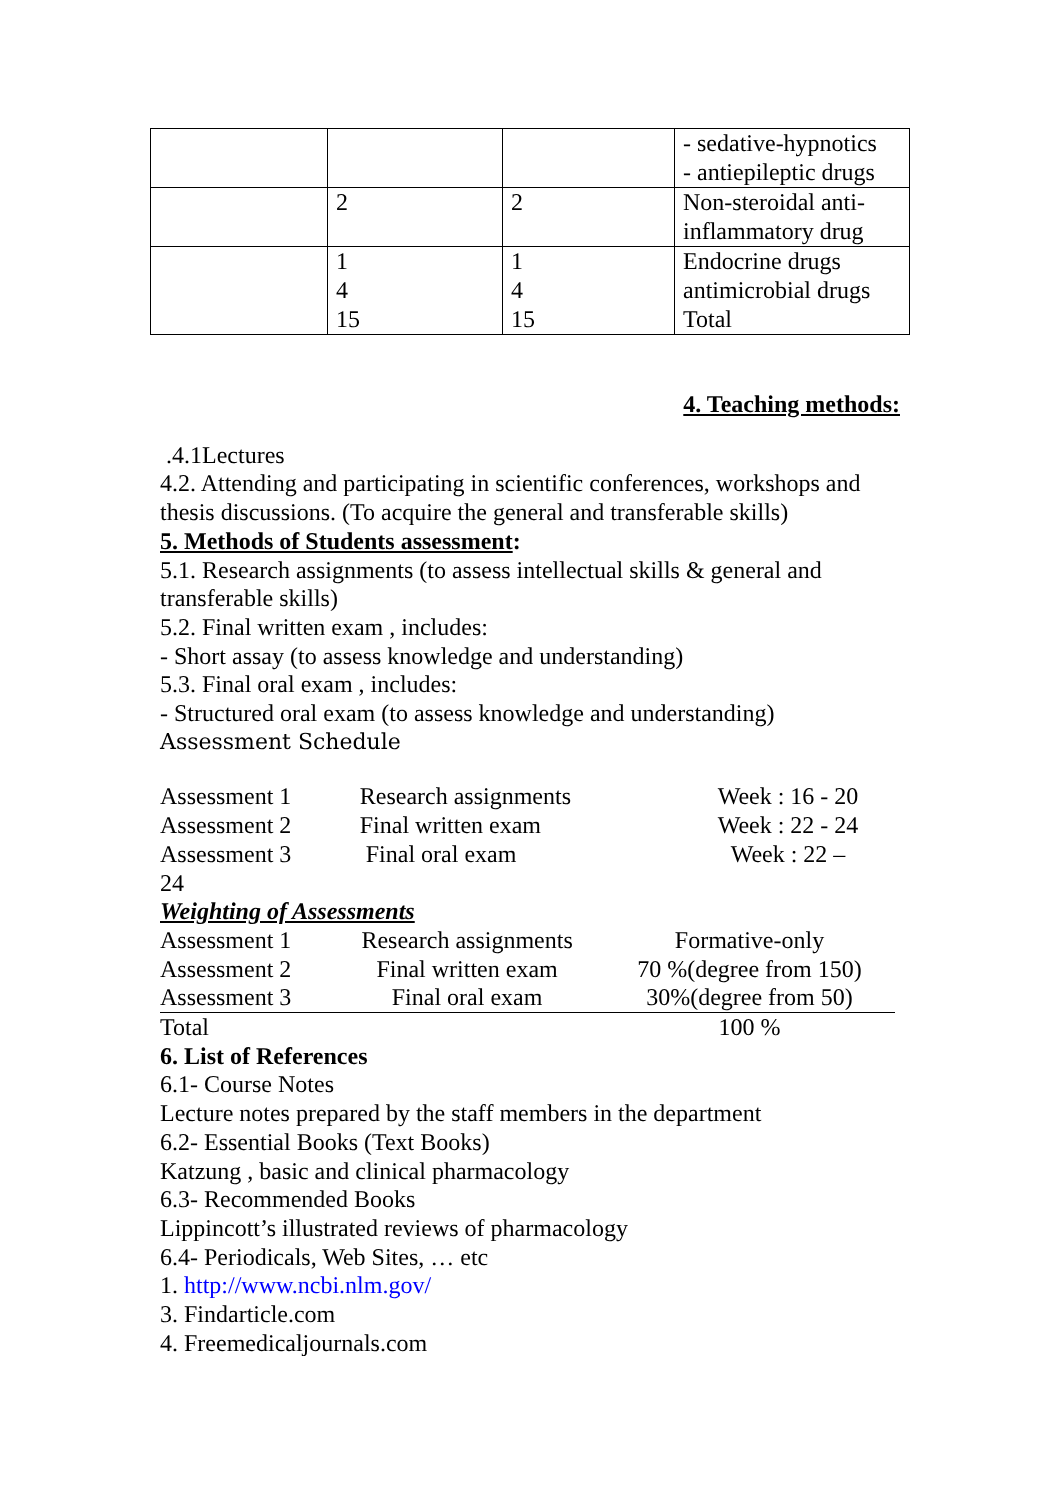| | | | - sedative-hypnotics - antiepileptic drugs |
| | 2 | 2 | Non-steroidal anti- inflammatory drug |
| | 1 4 15 | 1 4 15 | Endocrine drugs antimicrobial drugs Total |
4. Teaching methods:
.4.1Lectures
4.2. Attending and participating in scientific conferences, workshops and thesis discussions. (To acquire the general and transferable skills)
5. Methods of Students assessment:
5.1. Research assignments (to assess intellectual skills & general and transferable skills)
5.2. Final written exam , includes:
- Short assay (to assess knowledge and understanding)
5.3. Final oral exam , includes:
- Structured oral exam (to assess knowledge and understanding)
Assessment Schedule
| Assessment 1 | Research assignments | Week : 16 - 20 |
| Assessment 2 | Final written exam | Week : 22 - 24 |
| Assessment 3 | Final oral exam | Week : 22 – |
24
Weighting of Assessments
| Assessment 1 | Research assignments | Formative-only |
| Assessment 2 | Final written exam | 70 %(degree from 150) |
| Assessment 3 | Final oral exam | 30%(degree from 50) |
| Total | | 100 % |
6. List of References
6.1- Course Notes
Lecture notes prepared by the staff members in the department
6.2- Essential Books (Text Books)
Katzung , basic and clinical pharmacology
6.3- Recommended Books
Lippincott’s illustrated reviews of pharmacology
6.4- Periodicals, Web Sites, … etc
1. http://www.ncbi.nlm.gov/
3. Findarticle.com
4. Freemedicaljournals.com